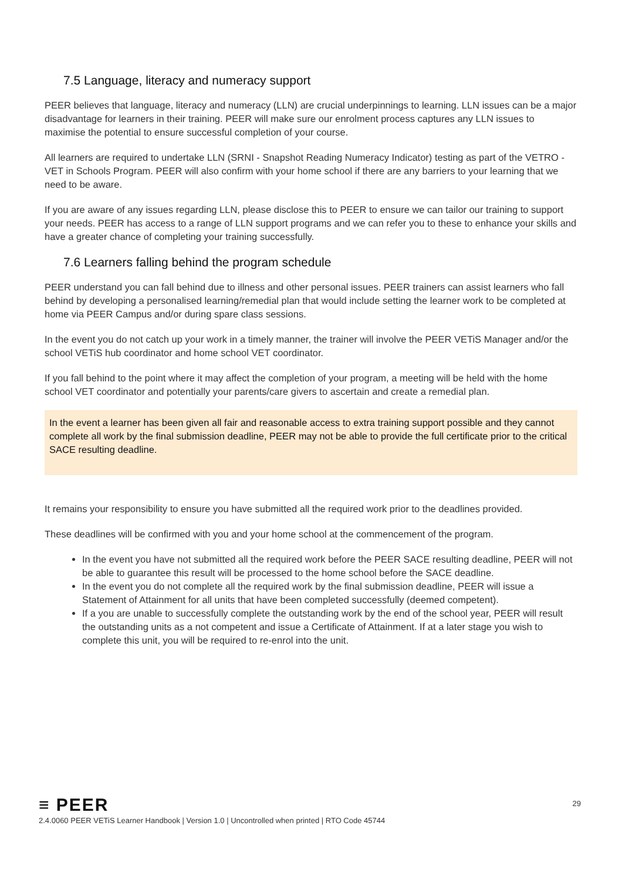7.5 Language, literacy and numeracy support
PEER believes that language, literacy and numeracy (LLN) are crucial underpinnings to learning. LLN issues can be a major disadvantage for learners in their training. PEER will make sure our enrolment process captures any LLN issues to maximise the potential to ensure successful completion of your course.
All learners are required to undertake LLN (SRNI - Snapshot Reading Numeracy Indicator) testing as part of the VETRO - VET in Schools Program. PEER will also confirm with your home school if there are any barriers to your learning that we need to be aware.
If you are aware of any issues regarding LLN, please disclose this to PEER to ensure we can tailor our training to support your needs. PEER has access to a range of LLN support programs and we can refer you to these to enhance your skills and have a greater chance of completing your training successfully.
7.6 Learners falling behind the program schedule
PEER understand you can fall behind due to illness and other personal issues. PEER trainers can assist learners who fall behind by developing a personalised learning/remedial plan that would include setting the learner work to be completed at home via PEER Campus and/or during spare class sessions.
In the event you do not catch up your work in a timely manner, the trainer will involve the PEER VETiS Manager and/or the school VETiS hub coordinator and home school VET coordinator.
If you fall behind to the point where it may affect the completion of your program, a meeting will be held with the home school VET coordinator and potentially your parents/care givers to ascertain and create a remedial plan.
In the event a learner has been given all fair and reasonable access to extra training support possible and they cannot complete all work by the final submission deadline, PEER may not be able to provide the full certificate prior to the critical SACE resulting deadline.
It remains your responsibility to ensure you have submitted all the required work prior to the deadlines provided.
These deadlines will be confirmed with you and your home school at the commencement of the program.
In the event you have not submitted all the required work before the PEER SACE resulting deadline, PEER will not be able to guarantee this result will be processed to the home school before the SACE deadline.
In the event you do not complete all the required work by the final submission deadline, PEER will issue a Statement of Attainment for all units that have been completed successfully (deemed competent).
If a you are unable to successfully complete the outstanding work by the end of the school year, PEER will result the outstanding units as a not competent and issue a Certificate of Attainment. If at a later stage you wish to complete this unit, you will be required to re-enrol into the unit.
29
≡ PEER
2.4.0060 PEER VETiS Learner Handbook | Version 1.0 | Uncontrolled when printed | RTO Code 45744